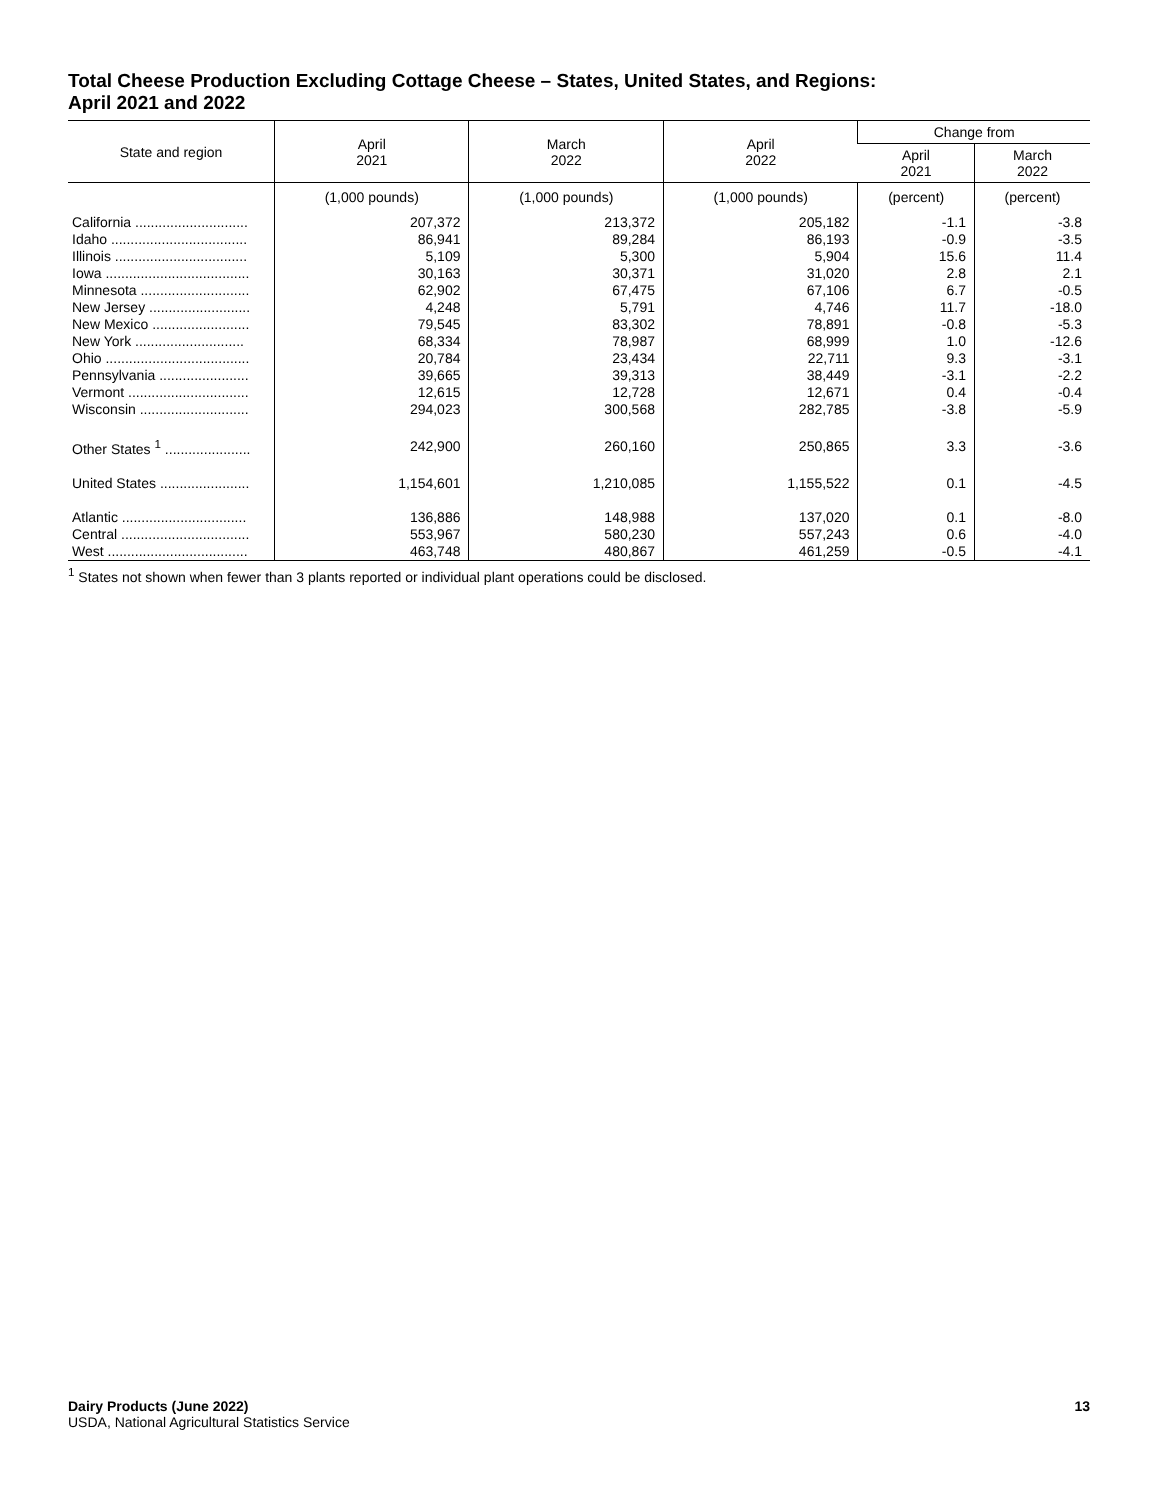Total Cheese Production Excluding Cottage Cheese – States, United States, and Regions:
April 2021 and 2022
| State and region | April 2021 | March 2022 | April 2022 | Change from | |
| --- | --- | --- | --- | --- | --- |
| | | | | April 2021 | March 2022 |
| | (1,000 pounds) | (1,000 pounds) | (1,000 pounds) | (percent) | (percent) |
| California ............................. | 207,372 | 213,372 | 205,182 | -1.1 | -3.8 |
| Idaho ................................... | 86,941 | 89,284 | 86,193 | -0.9 | -3.5 |
| Illinois .................................. | 5,109 | 5,300 | 5,904 | 15.6 | 11.4 |
| Iowa ..................................... | 30,163 | 30,371 | 31,020 | 2.8 | 2.1 |
| Minnesota ............................ | 62,902 | 67,475 | 67,106 | 6.7 | -0.5 |
| New Jersey .......................... | 4,248 | 5,791 | 4,746 | 11.7 | -18.0 |
| New Mexico ......................... | 79,545 | 83,302 | 78,891 | -0.8 | -5.3 |
| New York ............................ | 68,334 | 78,987 | 68,999 | 1.0 | -12.6 |
| Ohio ..................................... | 20,784 | 23,434 | 22,711 | 9.3 | -3.1 |
| Pennsylvania ....................... | 39,665 | 39,313 | 38,449 | -3.1 | -2.2 |
| Vermont ............................... | 12,615 | 12,728 | 12,671 | 0.4 | -0.4 |
| Wisconsin ............................ | 294,023 | 300,568 | 282,785 | -3.8 | -5.9 |
| Other States <sup>1</sup> ...................... | 242,900 | 260,160 | 250,865 | 3.3 | -3.6 |
| United States ....................... | 1,154,601 | 1,210,085 | 1,155,522 | 0.1 | -4.5 |
| Atlantic ................................ | 136,886 | 148,988 | 137,020 | 0.1 | -8.0 |
| Central ................................. | 553,967 | 580,230 | 557,243 | 0.6 | -4.0 |
| West .................................... | 463,748 | 480,867 | 461,259 | -0.5 | -4.1 |
<sup>1</sup> States not shown when fewer than 3 plants reported or individual plant operations could be disclosed.
Dairy Products (June 2022) 13
USDA, National Agricultural Statistics Service